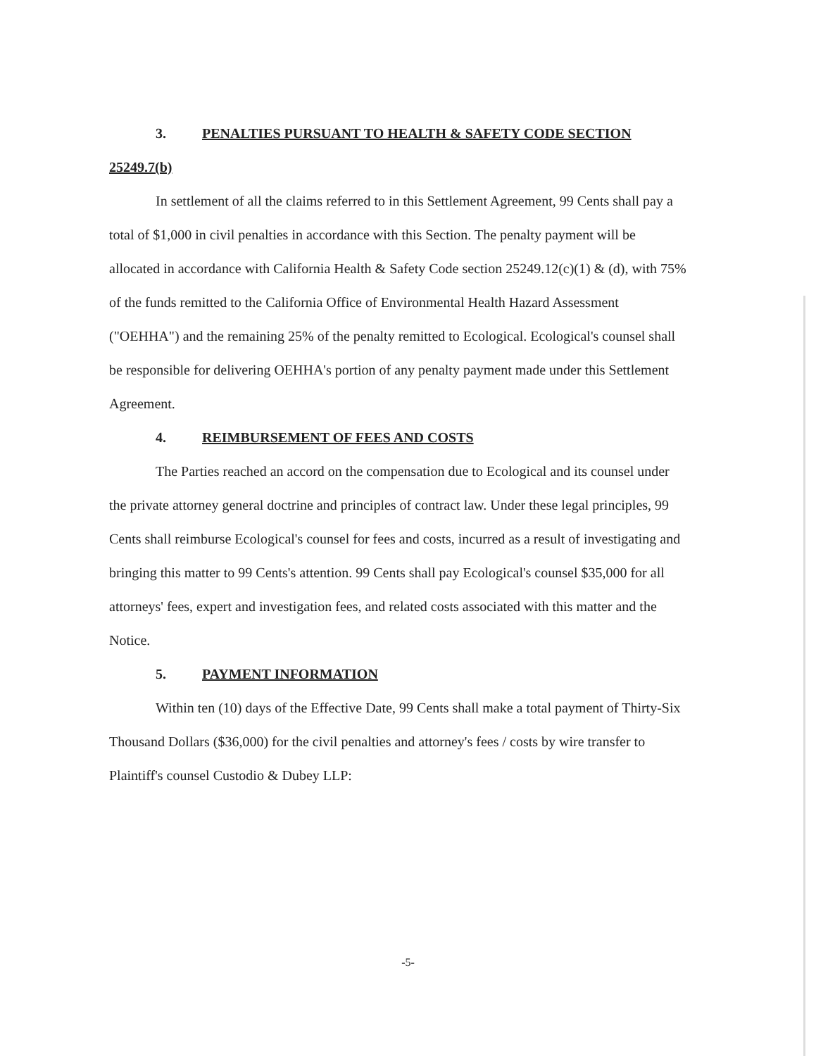3. PENALTIES PURSUANT TO HEALTH & SAFETY CODE SECTION
25249.7(b)
In settlement of all the claims referred to in this Settlement Agreement, 99 Cents shall pay a total of $1,000 in civil penalties in accordance with this Section. The penalty payment will be allocated in accordance with California Health & Safety Code section 25249.12(c)(1) & (d), with 75% of the funds remitted to the California Office of Environmental Health Hazard Assessment ("OEHHA") and the remaining 25% of the penalty remitted to Ecological. Ecological's counsel shall be responsible for delivering OEHHA's portion of any penalty payment made under this Settlement Agreement.
4. REIMBURSEMENT OF FEES AND COSTS
The Parties reached an accord on the compensation due to Ecological and its counsel under the private attorney general doctrine and principles of contract law. Under these legal principles, 99 Cents shall reimburse Ecological's counsel for fees and costs, incurred as a result of investigating and bringing this matter to 99 Cents's attention. 99 Cents shall pay Ecological's counsel $35,000 for all attorneys' fees, expert and investigation fees, and related costs associated with this matter and the Notice.
5. PAYMENT INFORMATION
Within ten (10) days of the Effective Date, 99 Cents shall make a total payment of Thirty-Six Thousand Dollars ($36,000) for the civil penalties and attorney's fees / costs by wire transfer to Plaintiff's counsel Custodio & Dubey LLP:
-5-